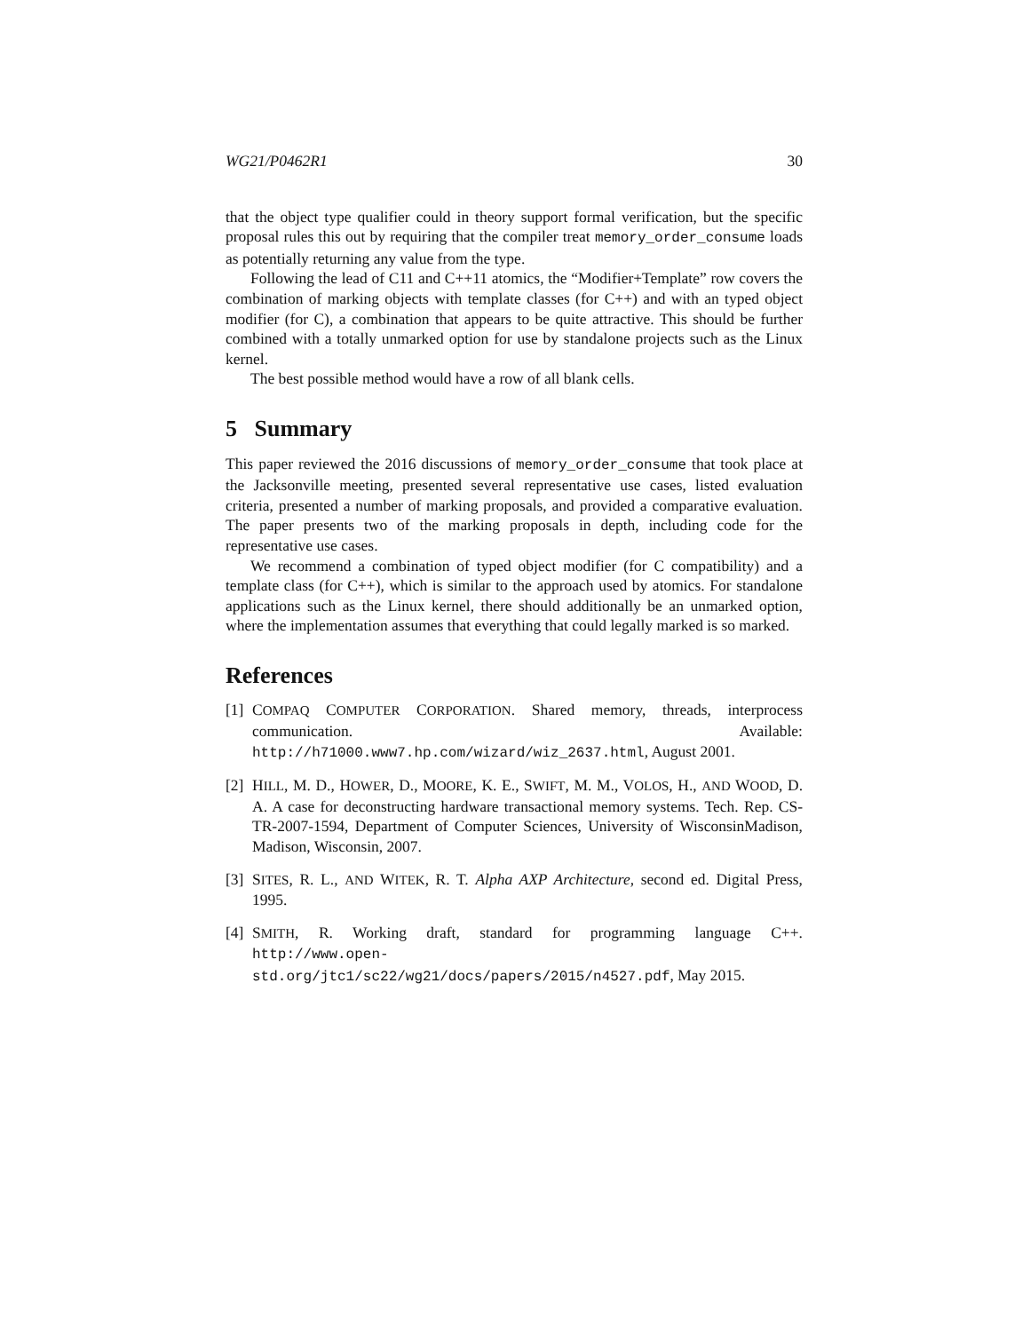WG21/P0462R1 30
that the object type qualifier could in theory support formal verification, but the specific proposal rules this out by requiring that the compiler treat memory_order_consume loads as potentially returning any value from the type.
Following the lead of C11 and C++11 atomics, the “Modifier+Template” row covers the combination of marking objects with template classes (for C++) and with an typed object modifier (for C), a combination that appears to be quite attractive. This should be further combined with a totally unmarked option for use by standalone projects such as the Linux kernel.
The best possible method would have a row of all blank cells.
5 Summary
This paper reviewed the 2016 discussions of memory_order_consume that took place at the Jacksonville meeting, presented several representative use cases, listed evaluation criteria, presented a number of marking proposals, and provided a comparative evaluation. The paper presents two of the marking proposals in depth, including code for the representative use cases.
We recommend a combination of typed object modifier (for C compatibility) and a template class (for C++), which is similar to the approach used by atomics. For standalone applications such as the Linux kernel, there should additionally be an unmarked option, where the implementation assumes that everything that could legally marked is so marked.
References
[1] COMPAQ COMPUTER CORPORATION. Shared memory, threads, interprocess communication. Available: http://h71000.www7.hp.com/wizard/wiz_2637.html, August 2001.
[2] HILL, M. D., HOWER, D., MOORE, K. E., SWIFT, M. M., VOLOS, H., AND WOOD, D. A. A case for deconstructing hardware transactional memory systems. Tech. Rep. CS-TR-2007-1594, Department of Computer Sciences, University of WisconsinMadison, Madison, Wisconsin, 2007.
[3] SITES, R. L., AND WITEK, R. T. Alpha AXP Architecture, second ed. Digital Press, 1995.
[4] SMITH, R. Working draft, standard for programming language C++. http://www.open-std.org/jtc1/sc22/wg21/docs/papers/2015/n4527.pdf, May 2015.